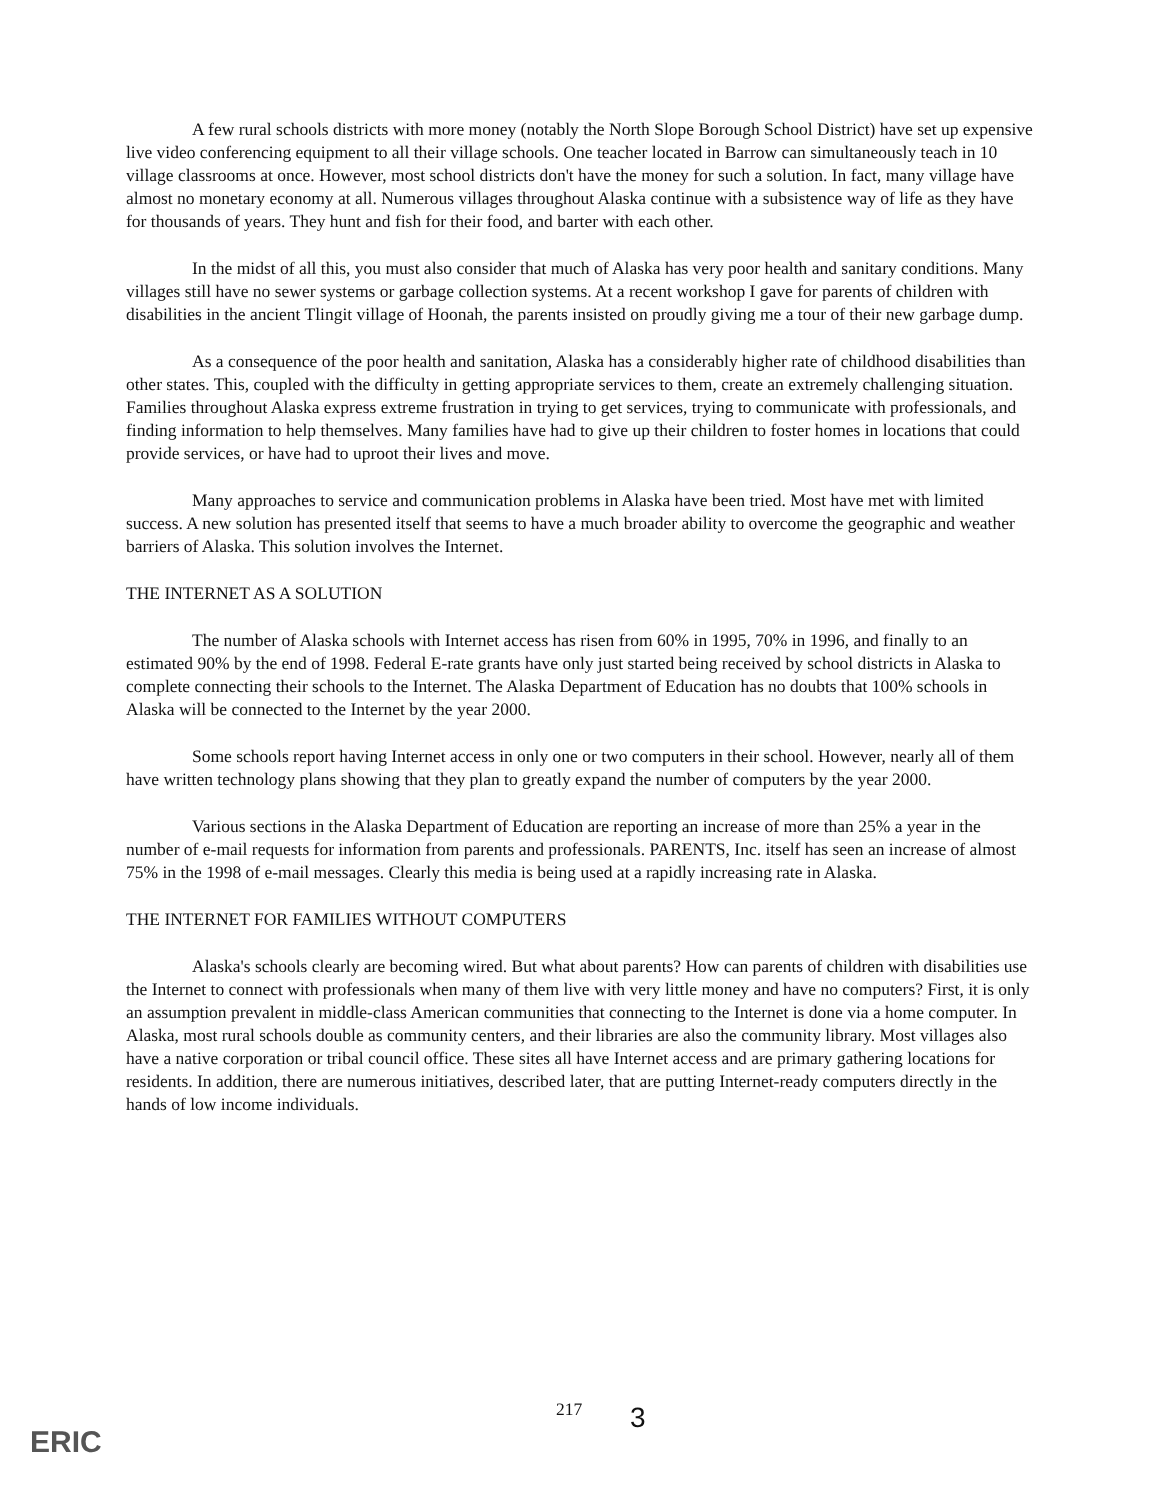A few rural schools districts with more money (notably the North Slope Borough School District) have set up expensive live video conferencing equipment to all their village schools. One teacher located in Barrow can simultaneously teach in 10 village classrooms at once. However, most school districts don't have the money for such a solution. In fact, many village have almost no monetary economy at all. Numerous villages throughout Alaska continue with a subsistence way of life as they have for thousands of years. They hunt and fish for their food, and barter with each other.
In the midst of all this, you must also consider that much of Alaska has very poor health and sanitary conditions. Many villages still have no sewer systems or garbage collection systems. At a recent workshop I gave for parents of children with disabilities in the ancient Tlingit village of Hoonah, the parents insisted on proudly giving me a tour of their new garbage dump.
As a consequence of the poor health and sanitation, Alaska has a considerably higher rate of childhood disabilities than other states. This, coupled with the difficulty in getting appropriate services to them, create an extremely challenging situation. Families throughout Alaska express extreme frustration in trying to get services, trying to communicate with professionals, and finding information to help themselves. Many families have had to give up their children to foster homes in locations that could provide services, or have had to uproot their lives and move.
Many approaches to service and communication problems in Alaska have been tried. Most have met with limited success. A new solution has presented itself that seems to have a much broader ability to overcome the geographic and weather barriers of Alaska. This solution involves the Internet.
THE INTERNET AS A SOLUTION
The number of Alaska schools with Internet access has risen from 60% in 1995, 70% in 1996, and finally to an estimated 90% by the end of 1998. Federal E-rate grants have only just started being received by school districts in Alaska to complete connecting their schools to the Internet. The Alaska Department of Education has no doubts that 100% schools in Alaska will be connected to the Internet by the year 2000.
Some schools report having Internet access in only one or two computers in their school. However, nearly all of them have written technology plans showing that they plan to greatly expand the number of computers by the year 2000.
Various sections in the Alaska Department of Education are reporting an increase of more than 25% a year in the number of e-mail requests for information from parents and professionals. PARENTS, Inc. itself has seen an increase of almost 75% in the 1998 of e-mail messages. Clearly this media is being used at a rapidly increasing rate in Alaska.
THE INTERNET FOR FAMILIES WITHOUT COMPUTERS
Alaska's schools clearly are becoming wired. But what about parents? How can parents of children with disabilities use the Internet to connect with professionals when many of them live with very little money and have no computers? First, it is only an assumption prevalent in middle-class American communities that connecting to the Internet is done via a home computer. In Alaska, most rural schools double as community centers, and their libraries are also the community library. Most villages also have a native corporation or tribal council office. These sites all have Internet access and are primary gathering locations for residents. In addition, there are numerous initiatives, described later, that are putting Internet-ready computers directly in the hands of low income individuals.
217 3
ERIC